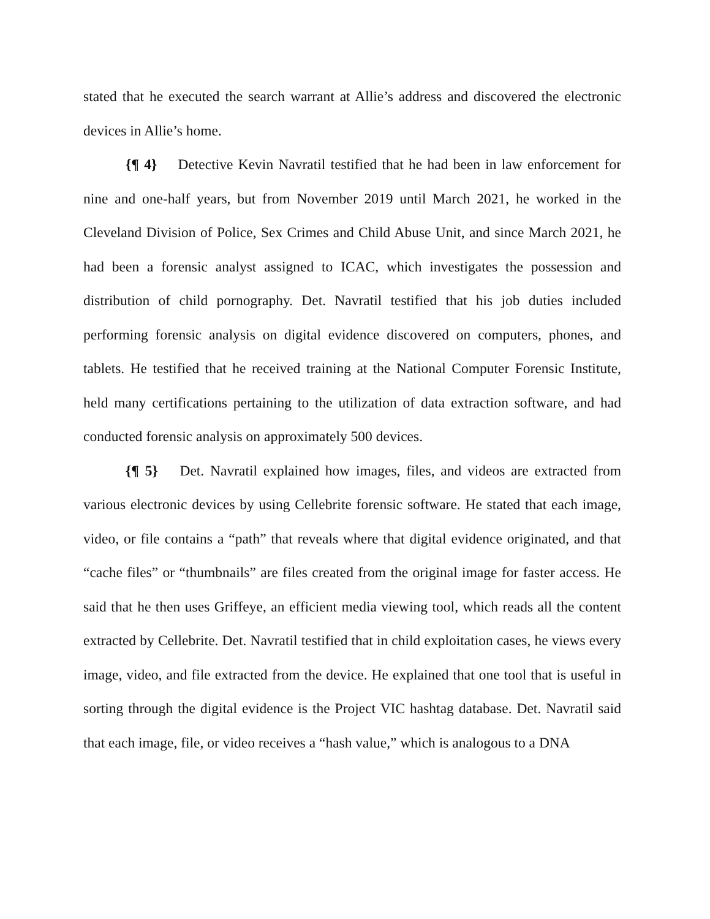stated that he executed the search warrant at Allie’s address and discovered the electronic devices in Allie’s home.
{¶ 4} Detective Kevin Navratil testified that he had been in law enforcement for nine and one-half years, but from November 2019 until March 2021, he worked in the Cleveland Division of Police, Sex Crimes and Child Abuse Unit, and since March 2021, he had been a forensic analyst assigned to ICAC, which investigates the possession and distribution of child pornography. Det. Navratil testified that his job duties included performing forensic analysis on digital evidence discovered on computers, phones, and tablets. He testified that he received training at the National Computer Forensic Institute, held many certifications pertaining to the utilization of data extraction software, and had conducted forensic analysis on approximately 500 devices.
{¶ 5} Det. Navratil explained how images, files, and videos are extracted from various electronic devices by using Cellebrite forensic software. He stated that each image, video, or file contains a “path” that reveals where that digital evidence originated, and that “cache files” or “thumbnails” are files created from the original image for faster access. He said that he then uses Griffeye, an efficient media viewing tool, which reads all the content extracted by Cellebrite. Det. Navratil testified that in child exploitation cases, he views every image, video, and file extracted from the device. He explained that one tool that is useful in sorting through the digital evidence is the Project VIC hashtag database. Det. Navratil said that each image, file, or video receives a “hash value,” which is analogous to a DNA